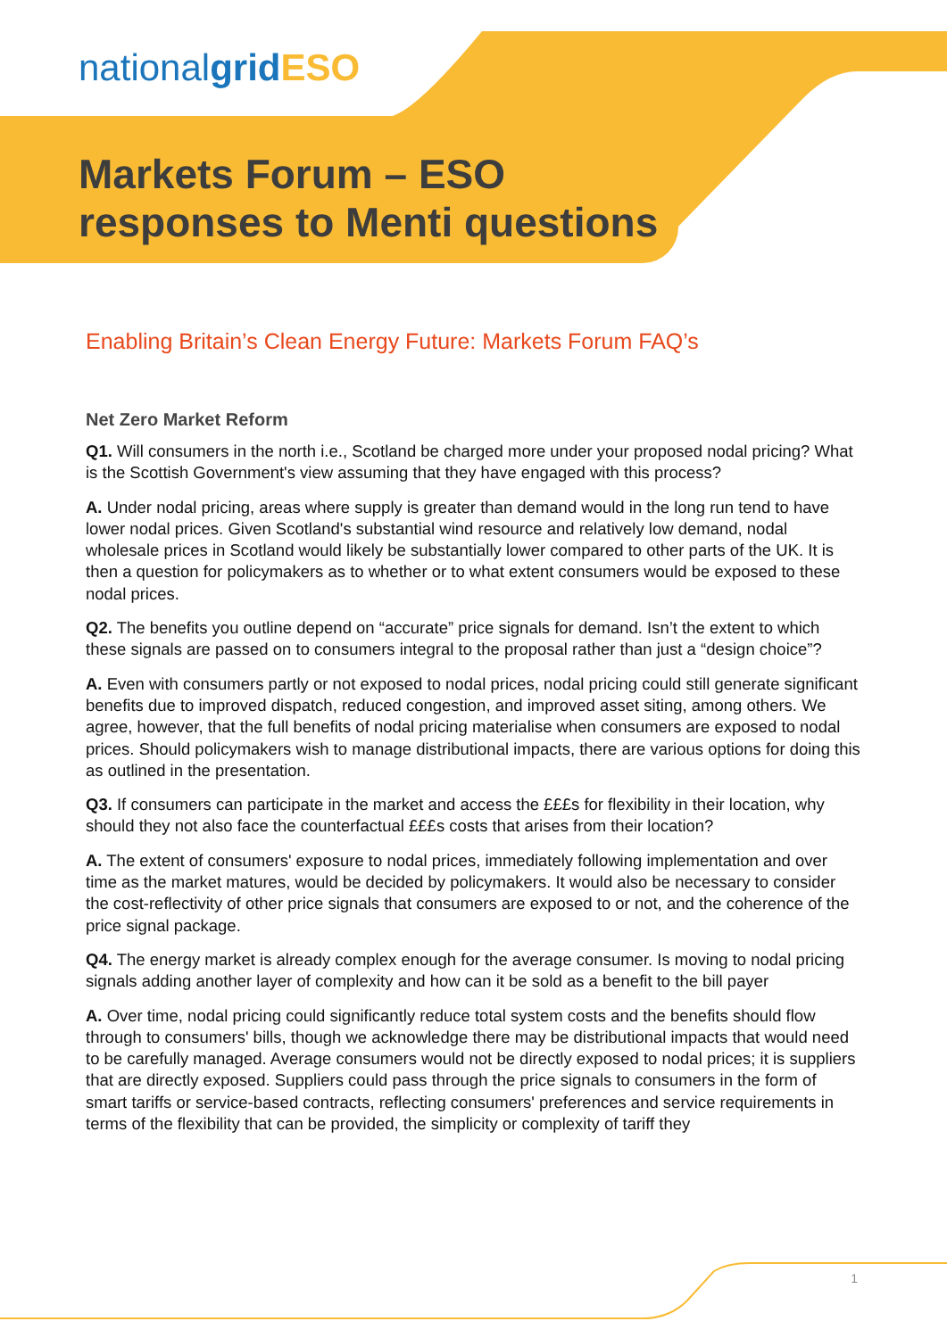nationalgrid ESO
Markets Forum – ESO
responses to Menti questions
Enabling Britain’s Clean Energy Future: Markets Forum FAQ’s
Net Zero Market Reform
Q1. Will consumers in the north i.e., Scotland be charged more under your proposed nodal pricing? What is the Scottish Government's view assuming that they have engaged with this process?
A. Under nodal pricing, areas where supply is greater than demand would in the long run tend to have lower nodal prices. Given Scotland's substantial wind resource and relatively low demand, nodal wholesale prices in Scotland would likely be substantially lower compared to other parts of the UK. It is then a question for policymakers as to whether or to what extent consumers would be exposed to these nodal prices.
Q2. The benefits you outline depend on “accurate” price signals for demand. Isn’t the extent to which these signals are passed on to consumers integral to the proposal rather than just a “design choice”?
A. Even with consumers partly or not exposed to nodal prices, nodal pricing could still generate significant benefits due to improved dispatch, reduced congestion, and improved asset siting, among others. We agree, however, that the full benefits of nodal pricing materialise when consumers are exposed to nodal prices. Should policymakers wish to manage distributional impacts, there are various options for doing this as outlined in the presentation.
Q3. If consumers can participate in the market and access the £££s for flexibility in their location, why should they not also face the counterfactual £££s costs that arises from their location?
A. The extent of consumers' exposure to nodal prices, immediately following implementation and over time as the market matures, would be decided by policymakers. It would also be necessary to consider the cost-reflectivity of other price signals that consumers are exposed to or not, and the coherence of the price signal package.
Q4. The energy market is already complex enough for the average consumer. Is moving to nodal pricing signals adding another layer of complexity and how can it be sold as a benefit to the bill payer
A. Over time, nodal pricing could significantly reduce total system costs and the benefits should flow through to consumers' bills, though we acknowledge there may be distributional impacts that would need to be carefully managed. Average consumers would not be directly exposed to nodal prices; it is suppliers that are directly exposed. Suppliers could pass through the price signals to consumers in the form of smart tariffs or service-based contracts, reflecting consumers' preferences and service requirements in terms of the flexibility that can be provided, the simplicity or complexity of tariff they
1